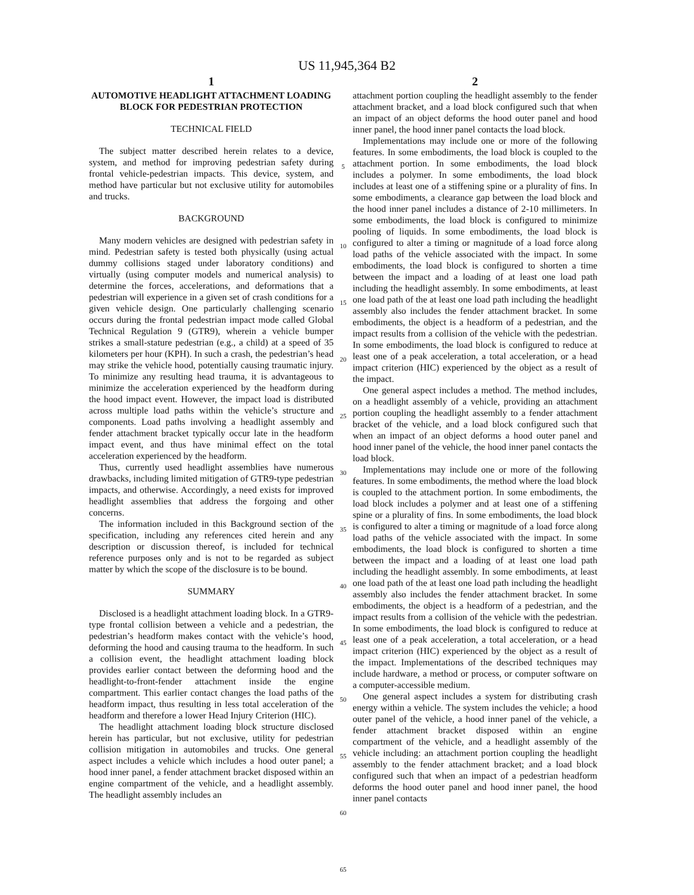US 11,945,364 B2
1
AUTOMOTIVE HEADLIGHT ATTACHMENT LOADING BLOCK FOR PEDESTRIAN PROTECTION
TECHNICAL FIELD
The subject matter described herein relates to a device, system, and method for improving pedestrian safety during frontal vehicle-pedestrian impacts. This device, system, and method have particular but not exclusive utility for automobiles and trucks.
BACKGROUND
Many modern vehicles are designed with pedestrian safety in mind. Pedestrian safety is tested both physically (using actual dummy collisions staged under laboratory conditions) and virtually (using computer models and numerical analysis) to determine the forces, accelerations, and deformations that a pedestrian will experience in a given set of crash conditions for a given vehicle design. One particularly challenging scenario occurs during the frontal pedestrian impact mode called Global Technical Regulation 9 (GTR9), wherein a vehicle bumper strikes a small-stature pedestrian (e.g., a child) at a speed of 35 kilometers per hour (KPH). In such a crash, the pedestrian’s head may strike the vehicle hood, potentially causing traumatic injury. To minimize any resulting head trauma, it is advantageous to minimize the acceleration experienced by the headform during the hood impact event. However, the impact load is distributed across multiple load paths within the vehicle’s structure and components. Load paths involving a headlight assembly and fender attachment bracket typically occur late in the headform impact event, and thus have minimal effect on the total acceleration experienced by the headform.
Thus, currently used headlight assemblies have numerous drawbacks, including limited mitigation of GTR9-type pedestrian impacts, and otherwise. Accordingly, a need exists for improved headlight assemblies that address the forgoing and other concerns.
The information included in this Background section of the specification, including any references cited herein and any description or discussion thereof, is included for technical reference purposes only and is not to be regarded as subject matter by which the scope of the disclosure is to be bound.
SUMMARY
Disclosed is a headlight attachment loading block. In a GTR9-type frontal collision between a vehicle and a pedestrian, the pedestrian’s headform makes contact with the vehicle’s hood, deforming the hood and causing trauma to the headform. In such a collision event, the headlight attachment loading block provides earlier contact between the deforming hood and the headlight-to-front-fender attachment inside the engine compartment. This earlier contact changes the load paths of the headform impact, thus resulting in less total acceleration of the headform and therefore a lower Head Injury Criterion (HIC).
The headlight attachment loading block structure disclosed herein has particular, but not exclusive, utility for pedestrian collision mitigation in automobiles and trucks. One general aspect includes a vehicle which includes a hood outer panel; a hood inner panel, a fender attachment bracket disposed within an engine compartment of the vehicle, and a headlight assembly. The headlight assembly includes an
5
10
15
20
25
30
35
40
45
50
55
60
65
2
attachment portion coupling the headlight assembly to the fender attachment bracket, and a load block configured such that when an impact of an object deforms the hood outer panel and hood inner panel, the hood inner panel contacts the load block.
Implementations may include one or more of the following features. In some embodiments, the load block is coupled to the attachment portion. In some embodiments, the load block includes a polymer. In some embodiments, the load block includes at least one of a stiffening spine or a plurality of fins. In some embodiments, a clearance gap between the load block and the hood inner panel includes a distance of 2-10 millimeters. In some embodiments, the load block is configured to minimize pooling of liquids. In some embodiments, the load block is configured to alter a timing or magnitude of a load force along load paths of the vehicle associated with the impact. In some embodiments, the load block is configured to shorten a time between the impact and a loading of at least one load path including the headlight assembly. In some embodiments, at least one load path of the at least one load path including the headlight assembly also includes the fender attachment bracket. In some embodiments, the object is a headform of a pedestrian, and the impact results from a collision of the vehicle with the pedestrian. In some embodiments, the load block is configured to reduce at least one of a peak acceleration, a total acceleration, or a head impact criterion (HIC) experienced by the object as a result of the impact.
One general aspect includes a method. The method includes, on a headlight assembly of a vehicle, providing an attachment portion coupling the headlight assembly to a fender attachment bracket of the vehicle, and a load block configured such that when an impact of an object deforms a hood outer panel and hood inner panel of the vehicle, the hood inner panel contacts the load block.
Implementations may include one or more of the following features. In some embodiments, the method where the load block is coupled to the attachment portion. In some embodiments, the load block includes a polymer and at least one of a stiffening spine or a plurality of fins. In some embodiments, the load block is configured to alter a timing or magnitude of a load force along load paths of the vehicle associated with the impact. In some embodiments, the load block is configured to shorten a time between the impact and a loading of at least one load path including the headlight assembly. In some embodiments, at least one load path of the at least one load path including the headlight assembly also includes the fender attachment bracket. In some embodiments, the object is a headform of a pedestrian, and the impact results from a collision of the vehicle with the pedestrian. In some embodiments, the load block is configured to reduce at least one of a peak acceleration, a total acceleration, or a head impact criterion (HIC) experienced by the object as a result of the impact. Implementations of the described techniques may include hardware, a method or process, or computer software on a computer-accessible medium.
One general aspect includes a system for distributing crash energy within a vehicle. The system includes the vehicle; a hood outer panel of the vehicle, a hood inner panel of the vehicle, a fender attachment bracket disposed within an engine compartment of the vehicle, and a headlight assembly of the vehicle including: an attachment portion coupling the headlight assembly to the fender attachment bracket; and a load block configured such that when an impact of a pedestrian headform deforms the hood outer panel and hood inner panel, the hood inner panel contacts